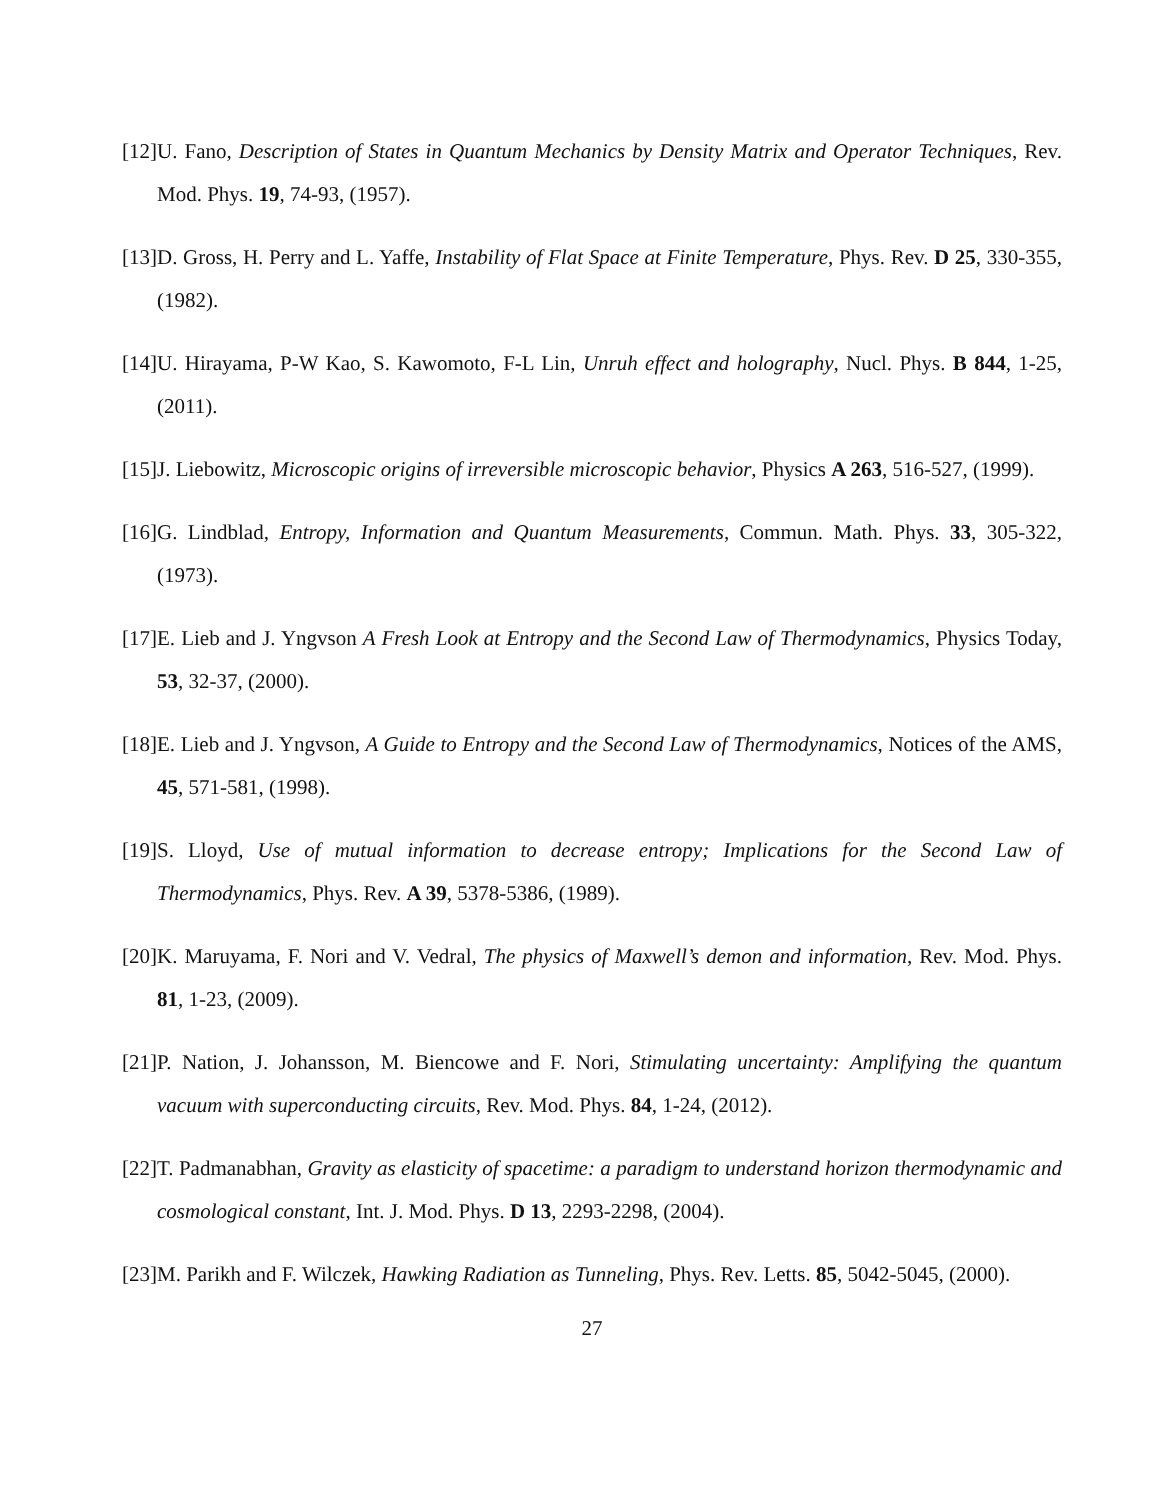[12] U. Fano, Description of States in Quantum Mechanics by Density Matrix and Operator Techniques, Rev. Mod. Phys. 19, 74-93, (1957).
[13] D. Gross, H. Perry and L. Yaffe, Instability of Flat Space at Finite Temperature, Phys. Rev. D 25, 330-355, (1982).
[14] U. Hirayama, P-W Kao, S. Kawomoto, F-L Lin, Unruh effect and holography, Nucl. Phys. B 844, 1-25, (2011).
[15] J. Liebowitz, Microscopic origins of irreversible microscopic behavior, Physics A 263, 516-527, (1999).
[16] G. Lindblad, Entropy, Information and Quantum Measurements, Commun. Math. Phys. 33, 305-322, (1973).
[17] E. Lieb and J. Yngvson A Fresh Look at Entropy and the Second Law of Thermodynamics, Physics Today, 53, 32-37, (2000).
[18] E. Lieb and J. Yngvson, A Guide to Entropy and the Second Law of Thermodynamics, Notices of the AMS, 45, 571-581, (1998).
[19] S. Lloyd, Use of mutual information to decrease entropy; Implications for the Second Law of Thermodynamics, Phys. Rev. A 39, 5378-5386, (1989).
[20] K. Maruyama, F. Nori and V. Vedral, The physics of Maxwell’s demon and information, Rev. Mod. Phys. 81, 1-23, (2009).
[21] P. Nation, J. Johansson, M. Biencowe and F. Nori, Stimulating uncertainty: Amplifying the quantum vacuum with superconducting circuits, Rev. Mod. Phys. 84, 1-24, (2012).
[22] T. Padmanabhan, Gravity as elasticity of spacetime: a paradigm to understand horizon thermodynamic and cosmological constant, Int. J. Mod. Phys. D 13, 2293-2298, (2004).
[23] M. Parikh and F. Wilczek, Hawking Radiation as Tunneling, Phys. Rev. Letts. 85, 5042-5045, (2000).
27